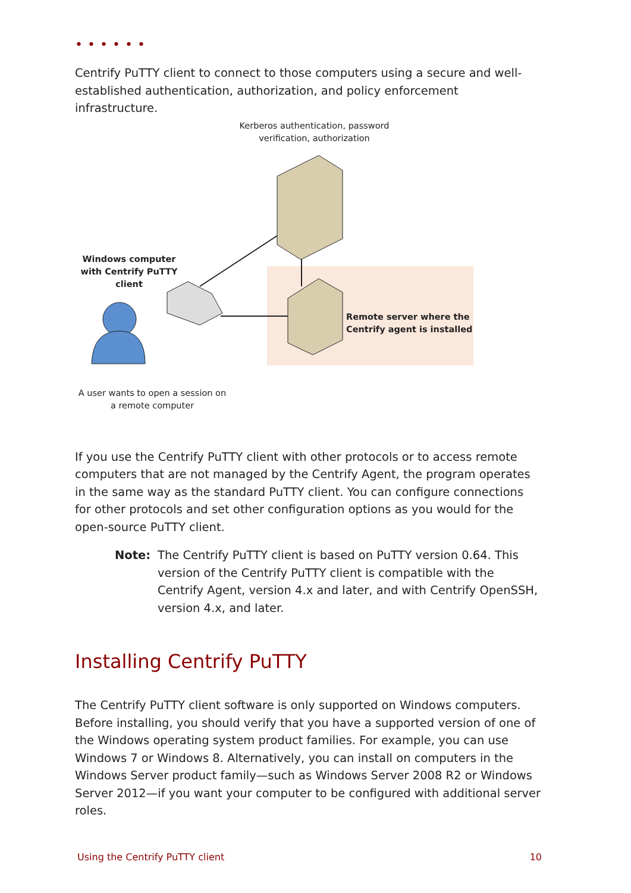••••••
Centrify PuTTY client to connect to those computers using a secure and well-established authentication, authorization, and policy enforcement infrastructure.
Kerberos authentication, password verification, authorization
Windows computer with Centrify PuTTY client
Remote server where the
Centrify agent is installed
A user wants to open a session on a remote computer
If you use the Centrify PuTTY client with other protocols or to access remote computers that are not managed by the Centrify Agent, the program operates in the same way as the standard PuTTY client. You can configure connections for other protocols and set other configuration options as you would for the open-source PuTTY client.
Note: The Centrify PuTTY client is based on PuTTY version 0.64. This version of the Centrify PuTTY client is compatible with the Centrify Agent, version 4.x and later, and with Centrify OpenSSH, version 4.x, and later.
Installing Centrify PuTTY
The Centrify PuTTY client software is only supported on Windows computers. Before installing, you should verify that you have a supported version of one of the Windows operating system product families. For example, you can use Windows 7 or Windows 8. Alternatively, you can install on computers in the Windows Server product family—such as Windows Server 2008 R2 or Windows Server 2012—if you want your computer to be configured with additional server roles.
Using the Centrify PuTTY client 10